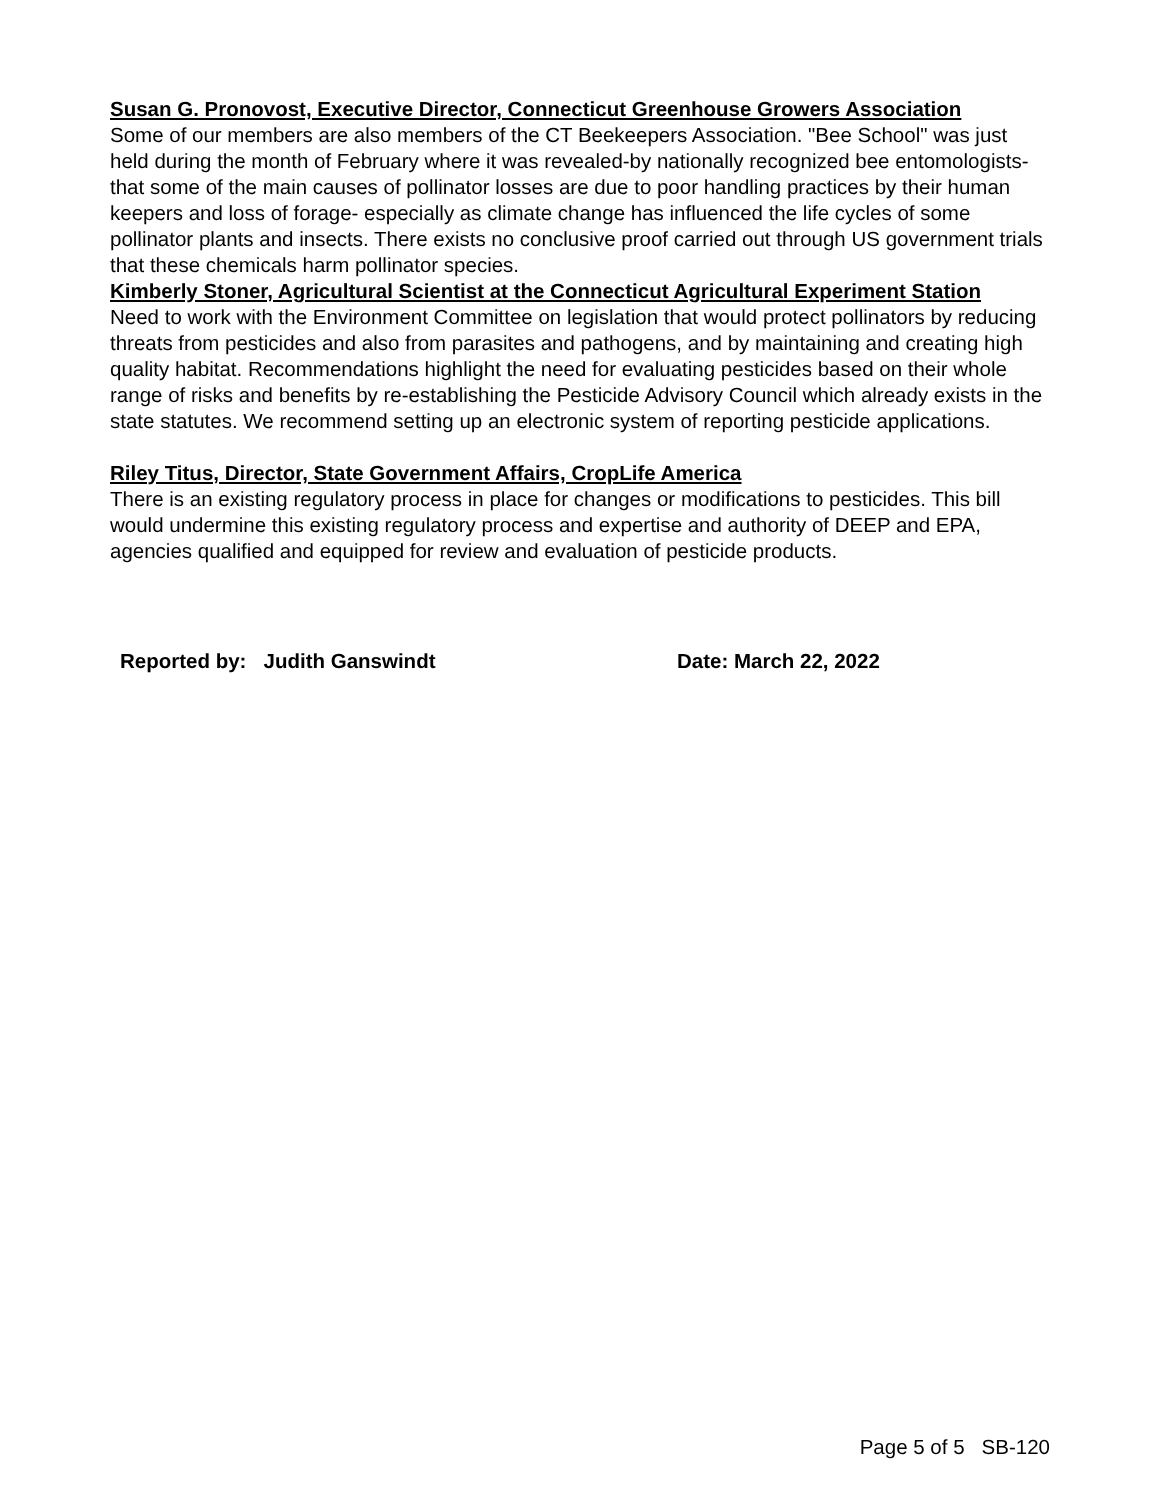Susan G. Pronovost, Executive Director, Connecticut Greenhouse Growers Association
Some of our members are also members of the CT Beekeepers Association. "Bee School" was just held during the month of February where it was revealed-by nationally recognized bee entomologists- that some of the main causes of pollinator losses are due to poor handling practices by their human keepers and loss of forage- especially as climate change has influenced the life cycles of some pollinator plants and insects. There exists no conclusive proof carried out through US government trials that these chemicals harm pollinator species.
Kimberly Stoner, Agricultural Scientist at the Connecticut Agricultural Experiment Station
Need to work with the Environment Committee on legislation that would protect pollinators by reducing threats from pesticides and also from parasites and pathogens, and by maintaining and creating high quality habitat. Recommendations highlight the need for evaluating pesticides based on their whole range of risks and benefits by re-establishing the Pesticide Advisory Council which already exists in the state statutes. We recommend setting up an electronic system of reporting pesticide applications.
Riley Titus, Director, State Government Affairs, CropLife America
There is an existing regulatory process in place for changes or modifications to pesticides. This bill would undermine this existing regulatory process and expertise and authority of DEEP and EPA, agencies qualified and equipped for review and evaluation of pesticide products.
Reported by: Judith Ganswindt Date: March 22, 2022
Page 5 of 5 SB-120